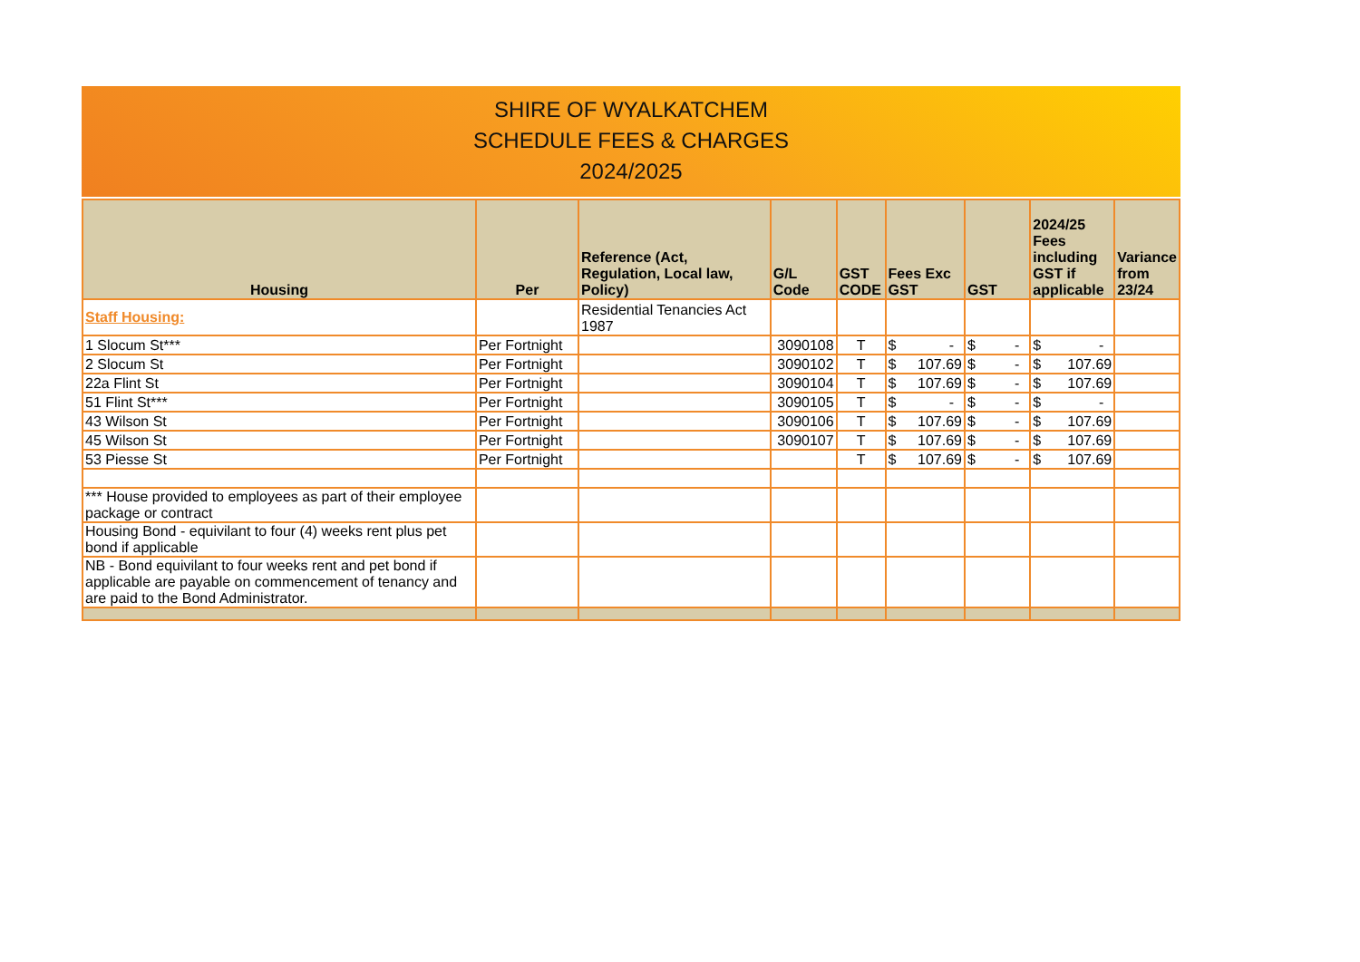SHIRE OF WYALKATCHEM
SCHEDULE FEES & CHARGES
2024/2025
| Housing | Per | Reference (Act, Regulation, Local law, Policy) | G/L Code | GST CODE | Fees Exc GST | GST | 2024/25 Fees including GST if applicable | Variance from 23/24 |
| --- | --- | --- | --- | --- | --- | --- | --- | --- |
| Staff Housing: | | Residential Tenancies Act 1987 | | | | | | |
| 1 Slocum St*** | Per Fortnight | | 3090108 | T | $ - | $ - | $ - | |
| 2 Slocum St | Per Fortnight | | 3090102 | T | $ 107.69 | $ - | $ 107.69 | |
| 22a Flint St | Per Fortnight | | 3090104 | T | $ 107.69 | $ - | $ 107.69 | |
| 51 Flint St*** | Per Fortnight | | 3090105 | T | $ - | $ - | $ - | |
| 43 Wilson St | Per Fortnight | | 3090106 | T | $ 107.69 | $ - | $ 107.69 | |
| 45 Wilson St | Per Fortnight | | 3090107 | T | $ 107.69 | $ - | $ 107.69 | |
| 53 Piesse St | Per Fortnight | | | T | $ 107.69 | $ - | $ 107.69 | |
| *** House provided to employees as part of their employee package or contract | | | | | | | | |
| Housing Bond - equivilant to four (4) weeks rent plus pet bond if applicable | | | | | | | | |
| NB - Bond equivilant to four weeks rent and pet bond if applicable are payable on commencement of tenancy and are paid to the Bond Administrator. | | | | | | | | |